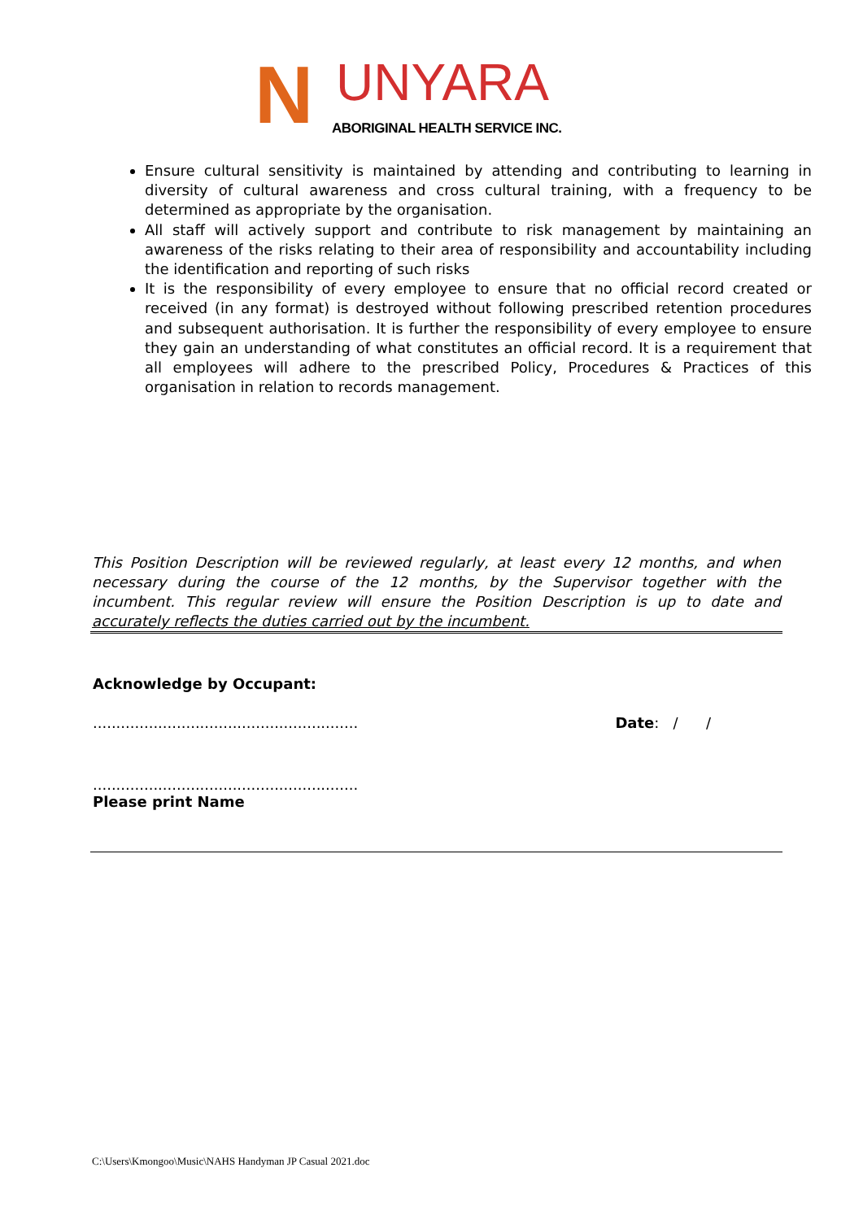N UNYARA
ABORIGINAL HEALTH SERVICE INC.
Ensure cultural sensitivity is maintained by attending and contributing to learning in diversity of cultural awareness and cross cultural training, with a frequency to be determined as appropriate by the organisation.
All staff will actively support and contribute to risk management by maintaining an awareness of the risks relating to their area of responsibility and accountability including the identification and reporting of such risks
It is the responsibility of every employee to ensure that no official record created or received (in any format) is destroyed without following prescribed retention procedures and subsequent authorisation. It is further the responsibility of every employee to ensure they gain an understanding of what constitutes an official record. It is a requirement that all employees will adhere to the prescribed Policy, Procedures & Practices of this organisation in relation to records management.
This Position Description will be reviewed regularly, at least every 12 months, and when necessary during the course of the 12 months, by the Supervisor together with the incumbent. This regular review will ensure the Position Description is up to date and accurately reflects the duties carried out by the incumbent.
Acknowledge by Occupant:
......................................................... Date: / /
.........................................................
Please print Name
C:\Users\Kmongoo\Music\NAHS Handyman JP Casual 2021.doc